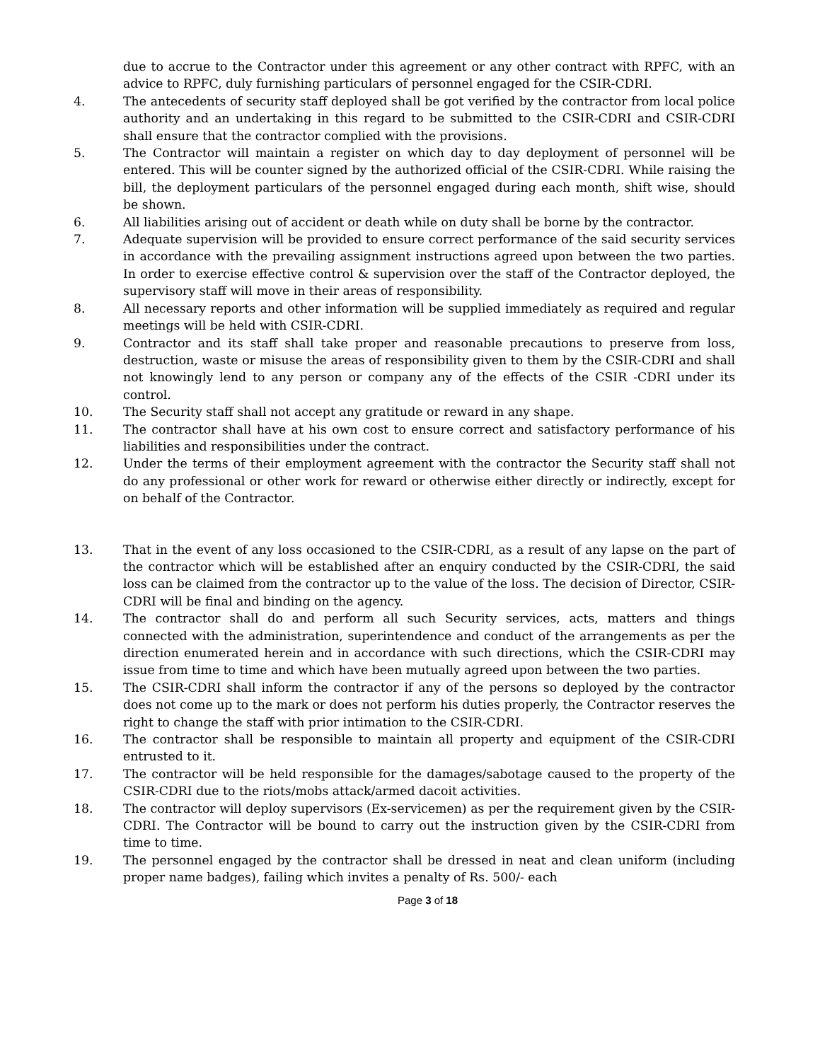due to accrue to the Contractor under this agreement or any other contract with RPFC, with an advice to RPFC, duly furnishing particulars of personnel engaged for the CSIR-CDRI.
4. The antecedents of security staff deployed shall be got verified by the contractor from local police authority and an undertaking in this regard to be submitted to the CSIR-CDRI and CSIR-CDRI shall ensure that the contractor complied with the provisions.
5. The Contractor will maintain a register on which day to day deployment of personnel will be entered. This will be counter signed by the authorized official of the CSIR-CDRI. While raising the bill, the deployment particulars of the personnel engaged during each month, shift wise, should be shown.
6. All liabilities arising out of accident or death while on duty shall be borne by the contractor.
7. Adequate supervision will be provided to ensure correct performance of the said security services in accordance with the prevailing assignment instructions agreed upon between the two parties. In order to exercise effective control & supervision over the staff of the Contractor deployed, the supervisory staff will move in their areas of responsibility.
8. All necessary reports and other information will be supplied immediately as required and regular meetings will be held with CSIR-CDRI.
9. Contractor and its staff shall take proper and reasonable precautions to preserve from loss, destruction, waste or misuse the areas of responsibility given to them by the CSIR-CDRI and shall not knowingly lend to any person or company any of the effects of the CSIR -CDRI under its control.
10. The Security staff shall not accept any gratitude or reward in any shape.
11. The contractor shall have at his own cost to ensure correct and satisfactory performance of his liabilities and responsibilities under the contract.
12. Under the terms of their employment agreement with the contractor the Security staff shall not do any professional or other work for reward or otherwise either directly or indirectly, except for on behalf of the Contractor.
13. That in the event of any loss occasioned to the CSIR-CDRI, as a result of any lapse on the part of the contractor which will be established after an enquiry conducted by the CSIR-CDRI, the said loss can be claimed from the contractor up to the value of the loss. The decision of Director, CSIR-CDRI will be final and binding on the agency.
14. The contractor shall do and perform all such Security services, acts, matters and things connected with the administration, superintendence and conduct of the arrangements as per the direction enumerated herein and in accordance with such directions, which the CSIR-CDRI may issue from time to time and which have been mutually agreed upon between the two parties.
15. The CSIR-CDRI shall inform the contractor if any of the persons so deployed by the contractor does not come up to the mark or does not perform his duties properly, the Contractor reserves the right to change the staff with prior intimation to the CSIR-CDRI.
16. The contractor shall be responsible to maintain all property and equipment of the CSIR-CDRI entrusted to it.
17. The contractor will be held responsible for the damages/sabotage caused to the property of the CSIR-CDRI due to the riots/mobs attack/armed dacoit activities.
18. The contractor will deploy supervisors (Ex-servicemen) as per the requirement given by the CSIR-CDRI. The Contractor will be bound to carry out the instruction given by the CSIR-CDRI from time to time.
19. The personnel engaged by the contractor shall be dressed in neat and clean uniform (including proper name badges), failing which invites a penalty of Rs. 500/- each
Page 3 of 18